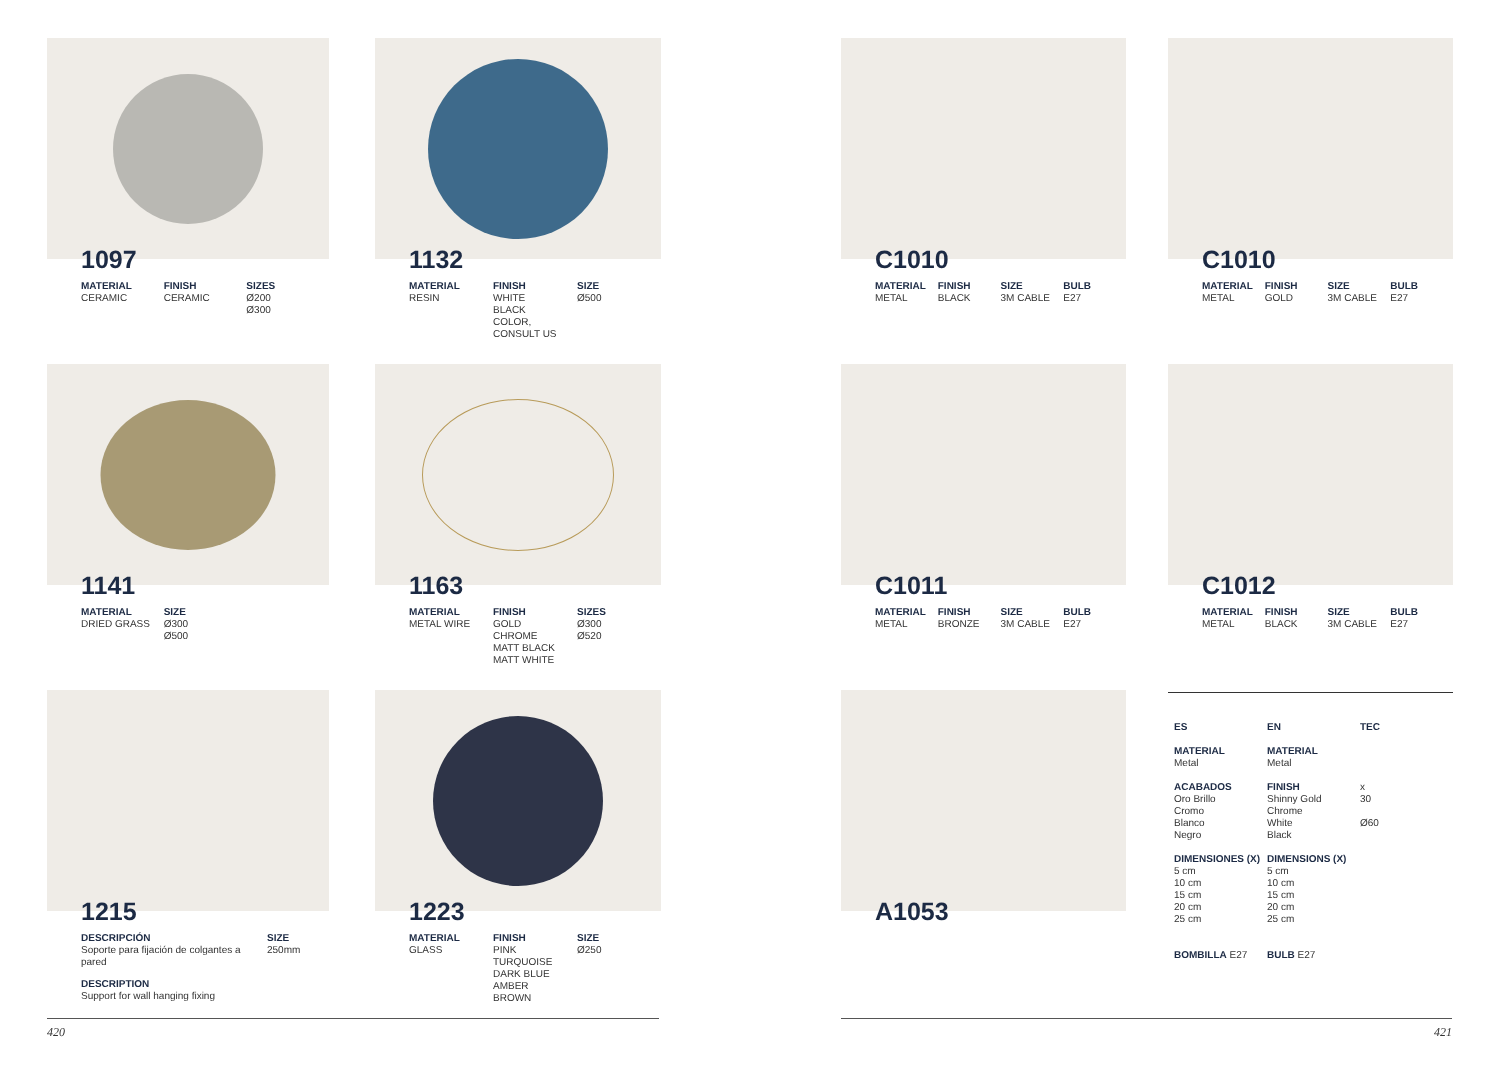1097
MATERIAL
CERAMIC
FINISH
CERAMIC
SIZES
Ø200
Ø300
1132
MATERIAL
RESIN
FINISH
WHITE
BLACK
COLOR,
CONSULT US
SIZE
Ø500
1141
MATERIAL
DRIED GRASS
SIZE
Ø300
Ø500
1163
MATERIAL
METAL WIRE
FINISH
GOLD
CHROME
MATT BLACK
MATT WHITE
SIZES
Ø300
Ø520
1215
DESCRIPCIÓN
Soporte para fijación de colgantes a pared
SIZE
250mm
DESCRIPTION
Support for wall hanging fixing
1223
MATERIAL
GLASS
FINISH
PINK
TURQUOISE
DARK BLUE
AMBER
BROWN
SIZE
Ø250
C1010
MATERIAL
METAL
FINISH
BLACK
SIZE
3M CABLE
BULB
E27
C1010
MATERIAL
METAL
FINISH
GOLD
SIZE
3M CABLE
BULB
E27
C1011
MATERIAL
METAL
FINISH
BRONZE
SIZE
3M CABLE
BULB
E27
C1012
MATERIAL
METAL
FINISH
BLACK
SIZE
3M CABLE
BULB
E27
A1053
ES
MATERIAL
Metal
ACABADOS
Oro Brillo
Cromo
Blanco
Negro
DIMENSIONES (X)
5 cm
10 cm
15 cm
20 cm
25 cm
BOMBILLA E27
EN
MATERIAL
Metal
FINISH
Shinny Gold
Chrome
White
Black
DIMENSIONS (X)
5 cm
10 cm
15 cm
20 cm
25 cm
BULB E27
TEC
x
30
Ø60
420 421